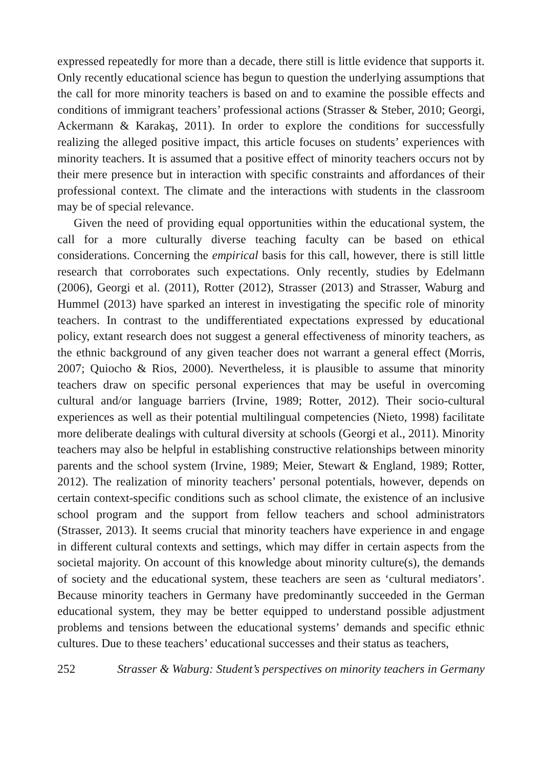expressed repeatedly for more than a decade, there still is little evidence that supports it. Only recently educational science has begun to question the underlying assumptions that the call for more minority teachers is based on and to examine the possible effects and conditions of immigrant teachers’ professional actions (Strasser & Steber, 2010; Georgi, Ackermann & Karakaş, 2011). In order to explore the conditions for successfully realizing the alleged positive impact, this article focuses on students’ experiences with minority teachers. It is assumed that a positive effect of minority teachers occurs not by their mere presence but in interaction with specific constraints and affordances of their professional context. The climate and the interactions with students in the classroom may be of special relevance.
Given the need of providing equal opportunities within the educational system, the call for a more culturally diverse teaching faculty can be based on ethical considerations. Concerning the empirical basis for this call, however, there is still little research that corroborates such expectations. Only recently, studies by Edelmann (2006), Georgi et al. (2011), Rotter (2012), Strasser (2013) and Strasser, Waburg and Hummel (2013) have sparked an interest in investigating the specific role of minority teachers. In contrast to the undifferentiated expectations expressed by educational policy, extant research does not suggest a general effectiveness of minority teachers, as the ethnic background of any given teacher does not warrant a general effect (Morris, 2007; Quiocho & Rios, 2000). Nevertheless, it is plausible to assume that minority teachers draw on specific personal experiences that may be useful in overcoming cultural and/or language barriers (Irvine, 1989; Rotter, 2012). Their socio-cultural experiences as well as their potential multilingual competencies (Nieto, 1998) facilitate more deliberate dealings with cultural diversity at schools (Georgi et al., 2011). Minority teachers may also be helpful in establishing constructive relationships between minority parents and the school system (Irvine, 1989; Meier, Stewart & England, 1989; Rotter, 2012). The realization of minority teachers’ personal potentials, however, depends on certain context-specific conditions such as school climate, the existence of an inclusive school program and the support from fellow teachers and school administrators (Strasser, 2013). It seems crucial that minority teachers have experience in and engage in different cultural contexts and settings, which may differ in certain aspects from the societal majority. On account of this knowledge about minority culture(s), the demands of society and the educational system, these teachers are seen as ‘cultural mediators’. Because minority teachers in Germany have predominantly succeeded in the German educational system, they may be better equipped to understand possible adjustment problems and tensions between the educational systems’ demands and specific ethnic cultures. Due to these teachers’ educational successes and their status as teachers,
252 Strasser & Waburg: Student’s perspectives on minority teachers in Germany